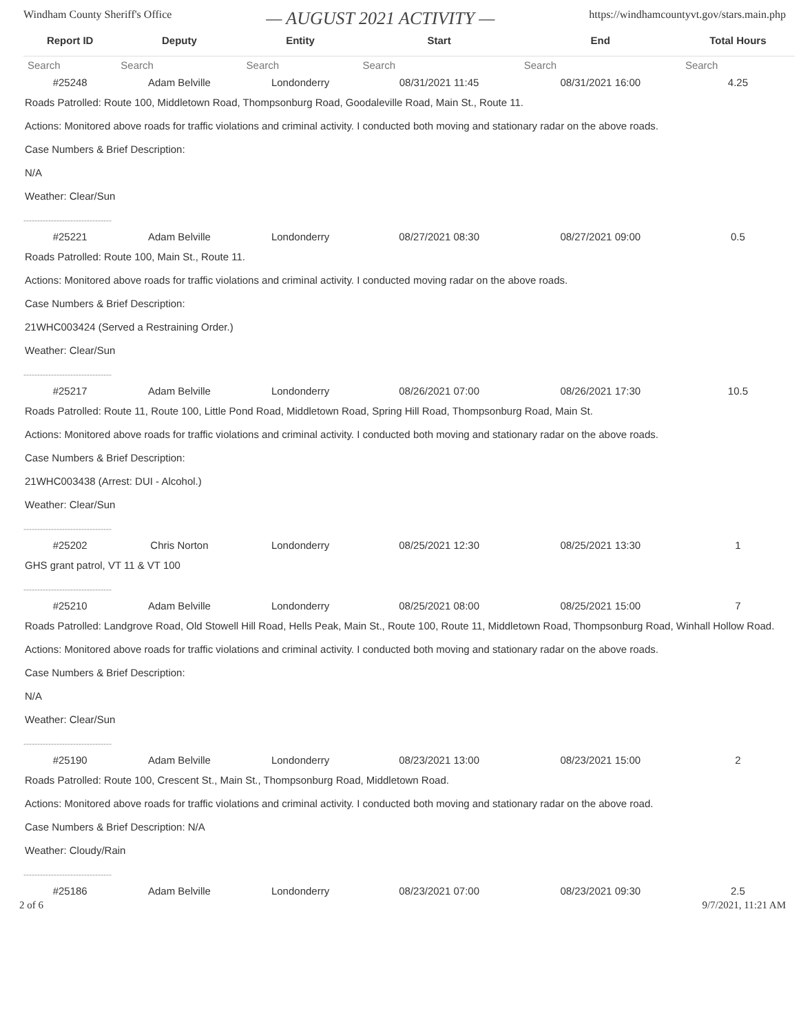Windham County Sheriff's Office — AUGUST 2021 ACTIVITY — https://windhamcountyvt.gov/stars.main.php
| Report ID | Deputy | Entity | Start | End | Total Hours |
| --- | --- | --- | --- | --- | --- |
| Search | Search | Search | Search | Search | Search |
| #25248 | Adam Belville | Londonderry | 08/31/2021 11:45 | 08/31/2021 16:00 | 4.25 |
| Roads Patrolled: Route 100, Middletown Road, Thompsonburg Road, Goodaleville Road, Main St., Route 11. Actions: Monitored above roads for traffic violations and criminal activity. I conducted both moving and stationary radar on the above roads. Case Numbers & Brief Description: N/A Weather: Clear/Sun | | | | | |
| -------------------------------- | | | | | |
| #25221 | Adam Belville | Londonderry | 08/27/2021 08:30 | 08/27/2021 09:00 | 0.5 |
| Roads Patrolled: Route 100, Main St., Route 11. Actions: Monitored above roads for traffic violations and criminal activity. I conducted moving radar on the above roads. Case Numbers & Brief Description: 21WHC003424 (Served a Restraining Order.) Weather: Clear/Sun | | | | | |
| -------------------------------- | | | | | |
| #25217 | Adam Belville | Londonderry | 08/26/2021 07:00 | 08/26/2021 17:30 | 10.5 |
| Roads Patrolled: Route 11, Route 100, Little Pond Road, Middletown Road, Spring Hill Road, Thompsonburg Road, Main St. Actions: Monitored above roads for traffic violations and criminal activity. I conducted both moving and stationary radar on the above roads. Case Numbers & Brief Description: 21WHC003438 (Arrest: DUI - Alcohol.) Weather: Clear/Sun | | | | | |
| -------------------------------- | | | | | |
| #25202 | Chris Norton | Londonderry | 08/25/2021 12:30 | 08/25/2021 13:30 | 1 |
| GHS grant patrol, VT 11 & VT 100 | | | | | |
| -------------------------------- | | | | | |
| #25210 | Adam Belville | Londonderry | 08/25/2021 08:00 | 08/25/2021 15:00 | 7 |
| Roads Patrolled: Landgrove Road, Old Stowell Hill Road, Hells Peak, Main St., Route 100, Route 11, Middletown Road, Thompsonburg Road, Winhall Hollow Road. Actions: Monitored above roads for traffic violations and criminal activity. I conducted both moving and stationary radar on the above roads. Case Numbers & Brief Description: N/A Weather: Clear/Sun | | | | | |
| -------------------------------- | | | | | |
| #25190 | Adam Belville | Londonderry | 08/23/2021 13:00 | 08/23/2021 15:00 | 2 |
| Roads Patrolled: Route 100, Crescent St., Main St., Thompsonburg Road, Middletown Road. Actions: Monitored above roads for traffic violations and criminal activity. I conducted both moving and stationary radar on the above road. Case Numbers & Brief Description: N/A Weather: Cloudy/Rain | | | | | |
| -------------------------------- | | | | | |
| #25186 | Adam Belville | Londonderry | 08/23/2021 07:00 | 08/23/2021 09:30 | 2.5 |
2 of 6 9/7/2021, 11:21 AM